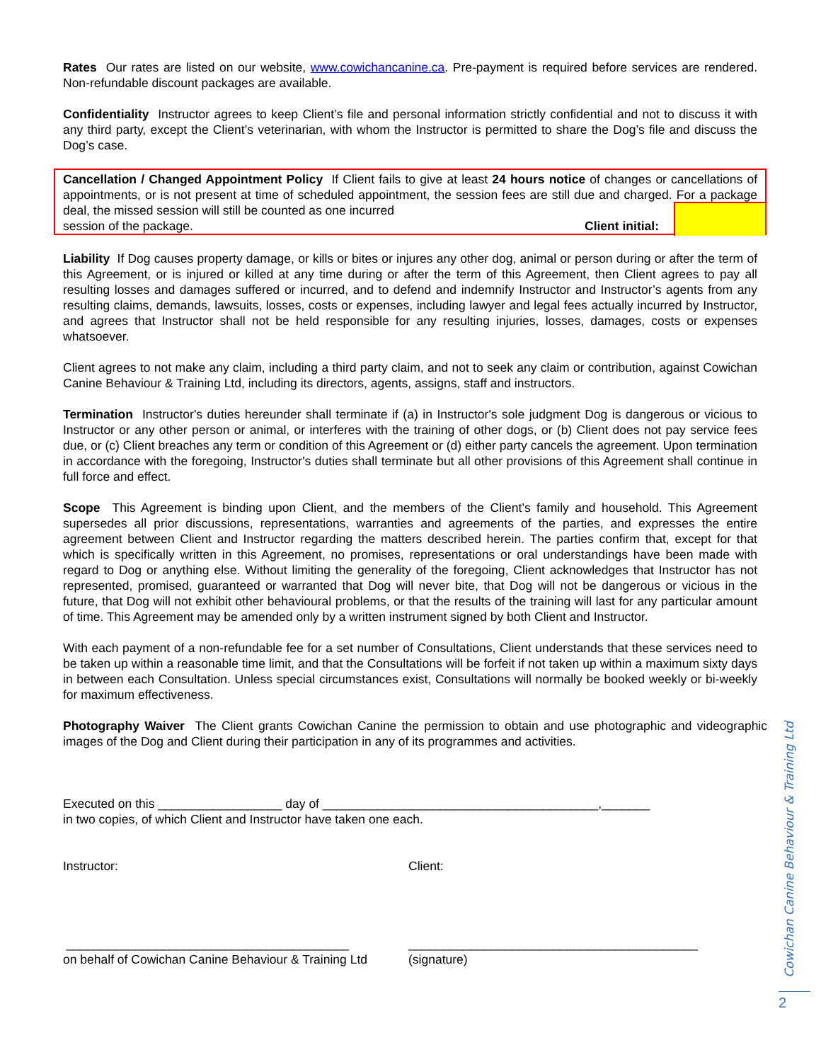Rates Our rates are listed on our website, www.cowichancanine.ca. Pre-payment is required before services are rendered. Non-refundable discount packages are available.
Confidentiality Instructor agrees to keep Client’s file and personal information strictly confidential and not to discuss it with any third party, except the Client’s veterinarian, with whom the Instructor is permitted to share the Dog’s file and discuss the Dog’s case.
Cancellation / Changed Appointment Policy If Client fails to give at least 24 hours notice of changes or cancellations of appointments, or is not present at time of scheduled appointment, the session fees are still due and charged. For a package deal, the missed session will still be counted as one incurred
session of the package. Client initial:
Liability If Dog causes property damage, or kills or bites or injures any other dog, animal or person during or after the term of this Agreement, or is injured or killed at any time during or after the term of this Agreement, then Client agrees to pay all resulting losses and damages suffered or incurred, and to defend and indemnify Instructor and Instructor’s agents from any resulting claims, demands, lawsuits, losses, costs or expenses, including lawyer and legal fees actually incurred by Instructor, and agrees that Instructor shall not be held responsible for any resulting injuries, losses, damages, costs or expenses whatsoever.
Client agrees to not make any claim, including a third party claim, and not to seek any claim or contribution, against Cowichan Canine Behaviour & Training Ltd, including its directors, agents, assigns, staff and instructors.
Termination Instructor's duties hereunder shall terminate if (a) in Instructor's sole judgment Dog is dangerous or vicious to Instructor or any other person or animal, or interferes with the training of other dogs, or (b) Client does not pay service fees due, or (c) Client breaches any term or condition of this Agreement or (d) either party cancels the agreement. Upon termination in accordance with the foregoing, Instructor's duties shall terminate but all other provisions of this Agreement shall continue in full force and effect.
Scope This Agreement is binding upon Client, and the members of the Client’s family and household. This Agreement supersedes all prior discussions, representations, warranties and agreements of the parties, and expresses the entire agreement between Client and Instructor regarding the matters described herein. The parties confirm that, except for that which is specifically written in this Agreement, no promises, representations or oral understandings have been made with regard to Dog or anything else. Without limiting the generality of the foregoing, Client acknowledges that Instructor has not represented, promised, guaranteed or warranted that Dog will never bite, that Dog will not be dangerous or vicious in the future, that Dog will not exhibit other behavioural problems, or that the results of the training will last for any particular amount of time. This Agreement may be amended only by a written instrument signed by both Client and Instructor.
With each payment of a non-refundable fee for a set number of Consultations, Client understands that these services need to be taken up within a reasonable time limit, and that the Consultations will be forfeit if not taken up within a maximum sixty days in between each Consultation. Unless special circumstances exist, Consultations will normally be booked weekly or bi-weekly for maximum effectiveness.
Photography Waiver The Client grants Cowichan Canine the permission to obtain and use photographic and videographic images of the Dog and Client during their participation in any of its programmes and activities.
Executed on this __________________ day of ________________________________________,_______
in two copies, of which Client and Instructor have taken one each.
Instructor: Client:
_________________________________________
on behalf of Cowichan Canine Behaviour & Training Ltd
__________________________________________
(signature)
Cowichan Canine Behaviour & Training Ltd
2